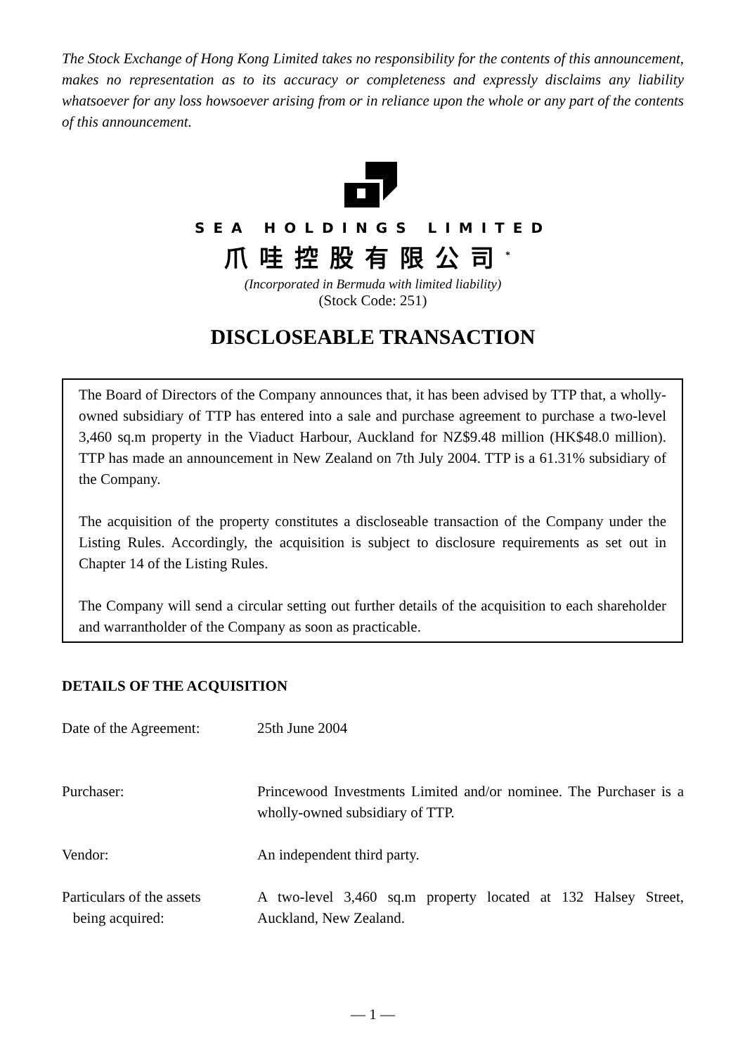The Stock Exchange of Hong Kong Limited takes no responsibility for the contents of this announcement, makes no representation as to its accuracy or completeness and expressly disclaims any liability whatsoever for any loss howsoever arising from or in reliance upon the whole or any part of the contents of this announcement.
SEA HOLDINGS LIMITED
爪哇控股有限公司<sup>*</sup>
(Incorporated in Bermuda with limited liability)
(Stock Code: 251)
DISCLOSEABLE TRANSACTION
The Board of Directors of the Company announces that, it has been advised by TTP that, a wholly-owned subsidiary of TTP has entered into a sale and purchase agreement to purchase a two-level 3,460 sq.m property in the Viaduct Harbour, Auckland for NZ$9.48 million (HK$48.0 million). TTP has made an announcement in New Zealand on 7th July 2004. TTP is a 61.31% subsidiary of the Company.
The acquisition of the property constitutes a discloseable transaction of the Company under the Listing Rules. Accordingly, the acquisition is subject to disclosure requirements as set out in Chapter 14 of the Listing Rules.
The Company will send a circular setting out further details of the acquisition to each shareholder and warrantholder of the Company as soon as practicable.
DETAILS OF THE ACQUISITION
| Date of the Agreement: | 25th June 2004 |
| Purchaser: | Princewood Investments Limited and/or nominee. The Purchaser is a wholly-owned subsidiary of TTP. |
| Vendor: | An independent third party. |
| Particulars of the assets being acquired: | A two-level 3,460 sq.m property located at 132 Halsey Street, Auckland, New Zealand. |
— 1 —